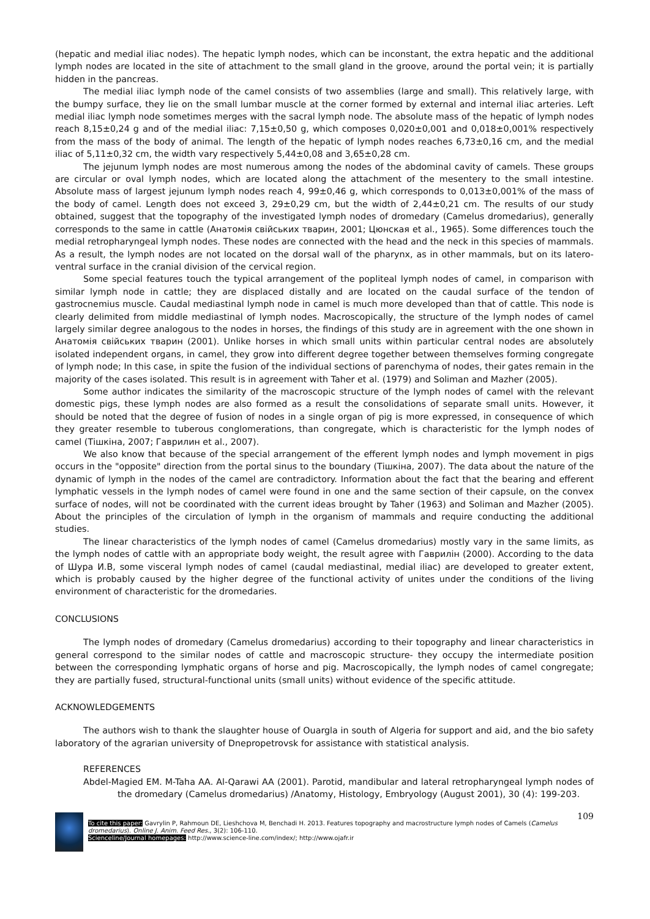(hepatic and medial iliac nodes). The hepatic lymph nodes, which can be inconstant, the extra hepatic and the additional lymph nodes are located in the site of attachment to the small gland in the groove, around the portal vein; it is partially hidden in the pancreas.
The medial iliac lymph node of the camel consists of two assemblies (large and small). This relatively large, with the bumpy surface, they lie on the small lumbar muscle at the corner formed by external and internal iliac arteries. Left medial iliac lymph node sometimes merges with the sacral lymph node. The absolute mass of the hepatic of lymph nodes reach 8,15±0,24 g and of the medial iliac: 7,15±0,50 g, which composes 0,020±0,001 and 0,018±0,001% respectively from the mass of the body of animal. The length of the hepatic of lymph nodes reaches 6,73±0,16 cm, and the medial iliac of 5,11±0,32 cm, the width vary respectively 5,44±0,08 and 3,65±0,28 cm.
The jejunum lymph nodes are most numerous among the nodes of the abdominal cavity of camels. These groups are circular or oval lymph nodes, which are located along the attachment of the mesentery to the small intestine. Absolute mass of largest jejunum lymph nodes reach 4, 99±0,46 g, which corresponds to 0,013±0,001% of the mass of the body of camel. Length does not exceed 3, 29±0,29 cm, but the width of 2,44±0,21 cm. The results of our study obtained, suggest that the topography of the investigated lymph nodes of dromedary (Camelus dromedarius), generally corresponds to the same in cattle (Анатомія свійських тварин, 2001; Цюнская et al., 1965). Some differences touch the medial retropharyngeal lymph nodes. These nodes are connected with the head and the neck in this species of mammals. As a result, the lymph nodes are not located on the dorsal wall of the pharynx, as in other mammals, but on its latero-ventral surface in the cranial division of the cervical region.
Some special features touch the typical arrangement of the popliteal lymph nodes of camel, in comparison with similar lymph node in cattle; they are displaced distally and are located on the caudal surface of the tendon of gastrocnemius muscle. Caudal mediastinal lymph node in camel is much more developed than that of cattle. This node is clearly delimited from middle mediastinal of lymph nodes. Macroscopically, the structure of the lymph nodes of camel largely similar degree analogous to the nodes in horses, the findings of this study are in agreement with the one shown in Анатомія свійських тварин (2001). Unlike horses in which small units within particular central nodes are absolutely isolated independent organs, in camel, they grow into different degree together between themselves forming congregate of lymph node; In this case, in spite the fusion of the individual sections of parenchyma of nodes, their gates remain in the majority of the cases isolated. This result is in agreement with Taher et al. (1979) and Soliman and Mazher (2005).
Some author indicates the similarity of the macroscopic structure of the lymph nodes of camel with the relevant domestic pigs, these lymph nodes are also formed as a result the consolidations of separate small units. However, it should be noted that the degree of fusion of nodes in a single organ of pig is more expressed, in consequence of which they greater resemble to tuberous conglomerations, than congregate, which is characteristic for the lymph nodes of camel (Тішкіна, 2007; Гаврилин et al., 2007).
We also know that because of the special arrangement of the efferent lymph nodes and lymph movement in pigs occurs in the "opposite" direction from the portal sinus to the boundary (Тішкіна, 2007). The data about the nature of the dynamic of lymph in the nodes of the camel are contradictory. Information about the fact that the bearing and efferent lymphatic vessels in the lymph nodes of camel were found in one and the same section of their capsule, on the convex surface of nodes, will not be coordinated with the current ideas brought by Taher (1963) and Soliman and Mazher (2005). About the principles of the circulation of lymph in the organism of mammals and require conducting the additional studies.
The linear characteristics of the lymph nodes of camel (Camelus dromedarius) mostly vary in the same limits, as the lymph nodes of cattle with an appropriate body weight, the result agree with Гаврилін (2000). According to the data of Шура И.В, some visceral lymph nodes of camel (caudal mediastinal, medial iliac) are developed to greater extent, which is probably caused by the higher degree of the functional activity of unites under the conditions of the living environment of characteristic for the dromedaries.
CONCLUSIONS
The lymph nodes of dromedary (Camelus dromedarius) according to their topography and linear characteristics in general correspond to the similar nodes of cattle and macroscopic structure- they occupy the intermediate position between the corresponding lymphatic organs of horse and pig. Macroscopically, the lymph nodes of camel congregate; they are partially fused, structural-functional units (small units) without evidence of the specific attitude.
ACKNOWLEDGEMENTS
The authors wish to thank the slaughter house of Ouargla in south of Algeria for support and aid, and the bio safety laboratory of the agrarian university of Dnepropetrovsk for assistance with statistical analysis.
REFERENCES
Abdel-Magied EM. M-Taha AA. Al-Qarawi AA (2001). Parotid, mandibular and lateral retropharyngeal lymph nodes of the dromedary (Camelus dromedarius) /Anatomy, Histology, Embryology (August 2001), 30 (4): 199-203.
109
To cite this paper: Gavrylin P, Rahmoun DE, Lieshchova M, Benchadi H. 2013. Features topography and macrostructure lymph nodes of Camels (Camelus dromedarius). Online J. Anim. Feed Res., 3(2): 106-110.
Scienceline/Journal homepages: http://www.science-line.com/index/; http://www.ojafr.ir